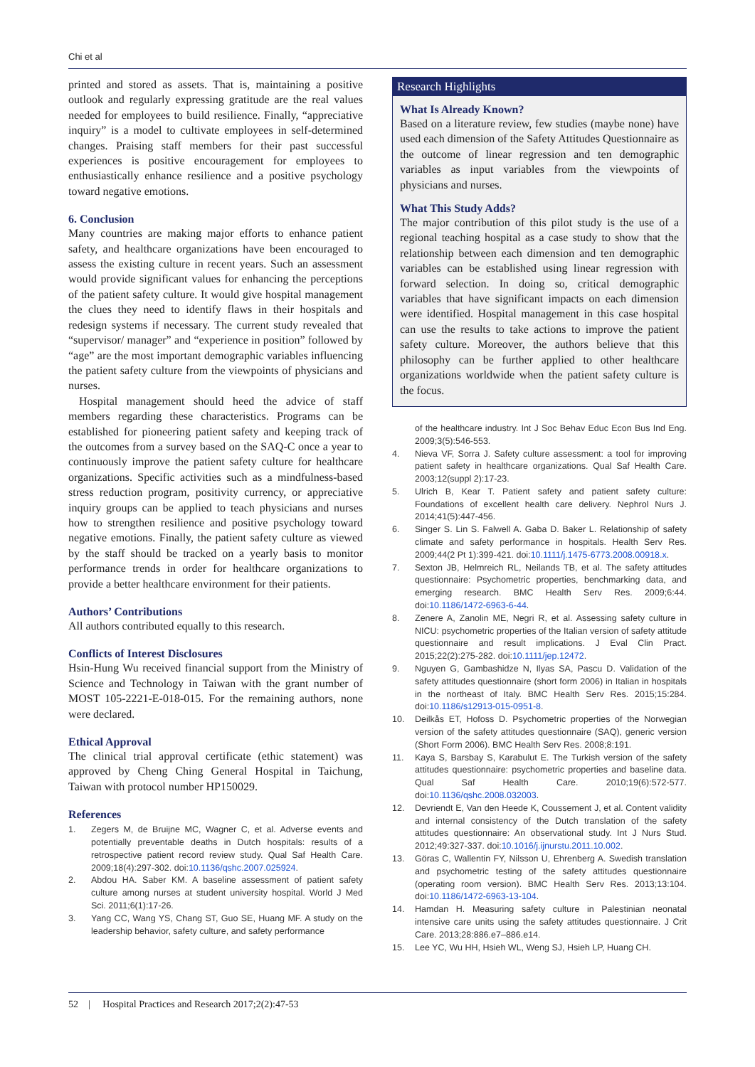Chi et al
printed and stored as assets. That is, maintaining a positive outlook and regularly expressing gratitude are the real values needed for employees to build resilience. Finally, “appreciative inquiry” is a model to cultivate employees in self-determined changes. Praising staff members for their past successful experiences is positive encouragement for employees to enthusiastically enhance resilience and a positive psychology toward negative emotions.
6. Conclusion
Many countries are making major efforts to enhance patient safety, and healthcare organizations have been encouraged to assess the existing culture in recent years. Such an assessment would provide significant values for enhancing the perceptions of the patient safety culture. It would give hospital management the clues they need to identify flaws in their hospitals and redesign systems if necessary. The current study revealed that “supervisor/ manager” and “experience in position” followed by “age” are the most important demographic variables influencing the patient safety culture from the viewpoints of physicians and nurses.
Hospital management should heed the advice of staff members regarding these characteristics. Programs can be established for pioneering patient safety and keeping track of the outcomes from a survey based on the SAQ-C once a year to continuously improve the patient safety culture for healthcare organizations. Specific activities such as a mindfulness-based stress reduction program, positivity currency, or appreciative inquiry groups can be applied to teach physicians and nurses how to strengthen resilience and positive psychology toward negative emotions. Finally, the patient safety culture as viewed by the staff should be tracked on a yearly basis to monitor performance trends in order for healthcare organizations to provide a better healthcare environment for their patients.
Authors’ Contributions
All authors contributed equally to this research.
Conflicts of Interest Disclosures
Hsin-Hung Wu received financial support from the Ministry of Science and Technology in Taiwan with the grant number of MOST 105-2221-E-018-015. For the remaining authors, none were declared.
Ethical Approval
The clinical trial approval certificate (ethic statement) was approved by Cheng Ching General Hospital in Taichung, Taiwan with protocol number HP150029.
References
1. Zegers M, de Bruijne MC, Wagner C, et al. Adverse events and potentially preventable deaths in Dutch hospitals: results of a retrospective patient record review study. Qual Saf Health Care. 2009;18(4):297-302. doi:10.1136/qshc.2007.025924.
2. Abdou HA. Saber KM. A baseline assessment of patient safety culture among nurses at student university hospital. World J Med Sci. 2011;6(1):17-26.
3. Yang CC, Wang YS, Chang ST, Guo SE, Huang MF. A study on the leadership behavior, safety culture, and safety performance
Research Highlights
What Is Already Known?
Based on a literature review, few studies (maybe none) have used each dimension of the Safety Attitudes Questionnaire as the outcome of linear regression and ten demographic variables as input variables from the viewpoints of physicians and nurses.
What This Study Adds?
The major contribution of this pilot study is the use of a regional teaching hospital as a case study to show that the relationship between each dimension and ten demographic variables can be established using linear regression with forward selection. In doing so, critical demographic variables that have significant impacts on each dimension were identified. Hospital management in this case hospital can use the results to take actions to improve the patient safety culture. Moreover, the authors believe that this philosophy can be further applied to other healthcare organizations worldwide when the patient safety culture is the focus.
of the healthcare industry. Int J Soc Behav Educ Econ Bus Ind Eng. 2009;3(5):546-553.
4. Nieva VF, Sorra J. Safety culture assessment: a tool for improving patient safety in healthcare organizations. Qual Saf Health Care. 2003;12(suppl 2):17-23.
5. Ulrich B, Kear T. Patient safety and patient safety culture: Foundations of excellent health care delivery. Nephrol Nurs J. 2014;41(5):447-456.
6. Singer S. Lin S. Falwell A. Gaba D. Baker L. Relationship of safety climate and safety performance in hospitals. Health Serv Res. 2009;44(2 Pt 1):399-421. doi:10.1111/j.1475-6773.2008.00918.x.
7. Sexton JB, Helmreich RL, Neilands TB, et al. The safety attitudes questionnaire: Psychometric properties, benchmarking data, and emerging research. BMC Health Serv Res. 2009;6:44. doi:10.1186/1472-6963-6-44.
8. Zenere A, Zanolin ME, Negri R, et al. Assessing safety culture in NICU: psychometric properties of the Italian version of safety attitude questionnaire and result implications. J Eval Clin Pract. 2015;22(2):275-282. doi:10.1111/jep.12472.
9. Nguyen G, Gambashidze N, Ilyas SA, Pascu D. Validation of the safety attitudes questionnaire (short form 2006) in Italian in hospitals in the northeast of Italy. BMC Health Serv Res. 2015;15:284. doi:10.1186/s12913-015-0951-8.
10. Deilkås ET, Hofoss D. Psychometric properties of the Norwegian version of the safety attitudes questionnaire (SAQ), generic version (Short Form 2006). BMC Health Serv Res. 2008;8:191.
11. Kaya S, Barsbay S, Karabulut E. The Turkish version of the safety attitudes questionnaire: psychometric properties and baseline data. Qual Saf Health Care. 2010;19(6):572-577. doi:10.1136/qshc.2008.032003.
12. Devriendt E, Van den Heede K, Coussement J, et al. Content validity and internal consistency of the Dutch translation of the safety attitudes questionnaire: An observational study. Int J Nurs Stud. 2012;49:327-337. doi:10.1016/j.ijnurstu.2011.10.002.
13. Göras C, Wallentin FY, Nilsson U, Ehrenberg A. Swedish translation and psychometric testing of the safety attitudes questionnaire (operating room version). BMC Health Serv Res. 2013;13:104. doi:10.1186/1472-6963-13-104.
14. Hamdan H. Measuring safety culture in Palestinian neonatal intensive care units using the safety attitudes questionnaire. J Crit Care. 2013;28:886.e7–886.e14.
15. Lee YC, Wu HH, Hsieh WL, Weng SJ, Hsieh LP, Huang CH.
52 | Hospital Practices and Research 2017;2(2):47-53